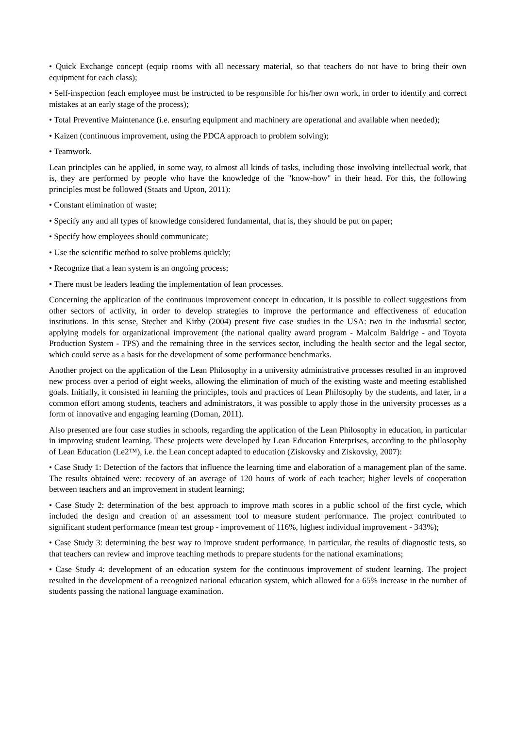• Quick Exchange concept (equip rooms with all necessary material, so that teachers do not have to bring their own equipment for each class);
• Self-inspection (each employee must be instructed to be responsible for his/her own work, in order to identify and correct mistakes at an early stage of the process);
• Total Preventive Maintenance (i.e. ensuring equipment and machinery are operational and available when needed);
• Kaizen (continuous improvement, using the PDCA approach to problem solving);
• Teamwork.
Lean principles can be applied, in some way, to almost all kinds of tasks, including those involving intellectual work, that is, they are performed by people who have the knowledge of the "know-how" in their head. For this, the following principles must be followed (Staats and Upton, 2011):
• Constant elimination of waste;
• Specify any and all types of knowledge considered fundamental, that is, they should be put on paper;
• Specify how employees should communicate;
• Use the scientific method to solve problems quickly;
• Recognize that a lean system is an ongoing process;
• There must be leaders leading the implementation of lean processes.
Concerning the application of the continuous improvement concept in education, it is possible to collect suggestions from other sectors of activity, in order to develop strategies to improve the performance and effectiveness of education institutions. In this sense, Stecher and Kirby (2004) present five case studies in the USA: two in the industrial sector, applying models for organizational improvement (the national quality award program - Malcolm Baldrige - and Toyota Production System - TPS) and the remaining three in the services sector, including the health sector and the legal sector, which could serve as a basis for the development of some performance benchmarks.
Another project on the application of the Lean Philosophy in a university administrative processes resulted in an improved new process over a period of eight weeks, allowing the elimination of much of the existing waste and meeting established goals. Initially, it consisted in learning the principles, tools and practices of Lean Philosophy by the students, and later, in a common effort among students, teachers and administrators, it was possible to apply those in the university processes as a form of innovative and engaging learning (Doman, 2011).
Also presented are four case studies in schools, regarding the application of the Lean Philosophy in education, in particular in improving student learning. These projects were developed by Lean Education Enterprises, according to the philosophy of Lean Education (Le2™), i.e. the Lean concept adapted to education (Ziskovsky and Ziskovsky, 2007):
• Case Study 1: Detection of the factors that influence the learning time and elaboration of a management plan of the same. The results obtained were: recovery of an average of 120 hours of work of each teacher; higher levels of cooperation between teachers and an improvement in student learning;
• Case Study 2: determination of the best approach to improve math scores in a public school of the first cycle, which included the design and creation of an assessment tool to measure student performance. The project contributed to significant student performance (mean test group - improvement of 116%, highest individual improvement - 343%);
• Case Study 3: determining the best way to improve student performance, in particular, the results of diagnostic tests, so that teachers can review and improve teaching methods to prepare students for the national examinations;
• Case Study 4: development of an education system for the continuous improvement of student learning. The project resulted in the development of a recognized national education system, which allowed for a 65% increase in the number of students passing the national language examination.